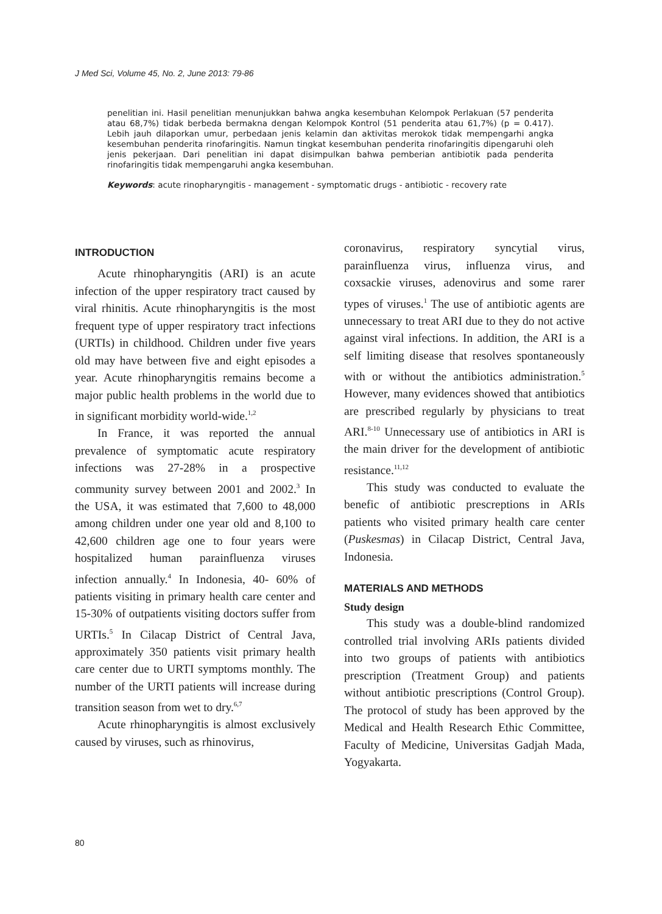J Med Sci, Volume 45, No. 2, June 2013: 79-86
penelitian ini. Hasil penelitian menunjukkan bahwa angka kesembuhan Kelompok Perlakuan (57 penderita atau 68,7%) tidak berbeda bermakna dengan Kelompok Kontrol (51 penderita atau 61,7%) (p = 0.417). Lebih jauh dilaporkan umur, perbedaan jenis kelamin dan aktivitas merokok tidak mempengarhi angka kesembuhan penderita rinofaringitis. Namun tingkat kesembuhan penderita rinofaringitis dipengaruhi oleh jenis pekerjaan. Dari penelitian ini dapat disimpulkan bahwa pemberian antibiotik pada penderita rinofaringitis tidak mempengaruhi angka kesembuhan.
Keywords: acute rinopharyngitis - management - symptomatic drugs - antibiotic - recovery rate
INTRODUCTION
Acute rhinopharyngitis (ARI) is an acute infection of the upper respiratory tract caused by viral rhinitis. Acute rhinopharyngitis is the most frequent type of upper respiratory tract infections (URTIs) in childhood. Children under five years old may have between five and eight episodes a year. Acute rhinopharyngitis remains become a major public health problems in the world due to in significant morbidity world-wide.<sup>1,2</sup>
In France, it was reported the annual prevalence of symptomatic acute respiratory infections was 27-28% in a prospective community survey between 2001 and 2002.<sup>3</sup> In the USA, it was estimated that 7,600 to 48,000 among children under one year old and 8,100 to 42,600 children age one to four years were hospitalized human parainfluenza viruses infection annually.<sup>4</sup> In Indonesia, 40- 60% of patients visiting in primary health care center and 15-30% of outpatients visiting doctors suffer from URTIs.<sup>5</sup> In Cilacap District of Central Java, approximately 350 patients visit primary health care center due to URTI symptoms monthly. The number of the URTI patients will increase during transition season from wet to dry.<sup>6,7</sup>
Acute rhinopharyngitis is almost exclusively caused by viruses, such as rhinovirus,
coronavirus, respiratory syncytial virus, parainfluenza virus, influenza virus, and coxsackie viruses, adenovirus and some rarer types of viruses.<sup>1</sup> The use of antibiotic agents are unnecessary to treat ARI due to they do not active against viral infections. In addition, the ARI is a self limiting disease that resolves spontaneously with or without the antibiotics administration.<sup>5</sup> However, many evidences showed that antibiotics are prescribed regularly by physicians to treat ARI.<sup>8-10</sup> Unnecessary use of antibiotics in ARI is the main driver for the development of antibiotic resistance.<sup>11,12</sup>
This study was conducted to evaluate the benefic of antibiotic prescreptions in ARIs patients who visited primary health care center (Puskesmas) in Cilacap District, Central Java, Indonesia.
MATERIALS AND METHODS
Study design
This study was a double-blind randomized controlled trial involving ARIs patients divided into two groups of patients with antibiotics prescription (Treatment Group) and patients without antibiotic prescriptions (Control Group). The protocol of study has been approved by the Medical and Health Research Ethic Committee, Faculty of Medicine, Universitas Gadjah Mada, Yogyakarta.
80